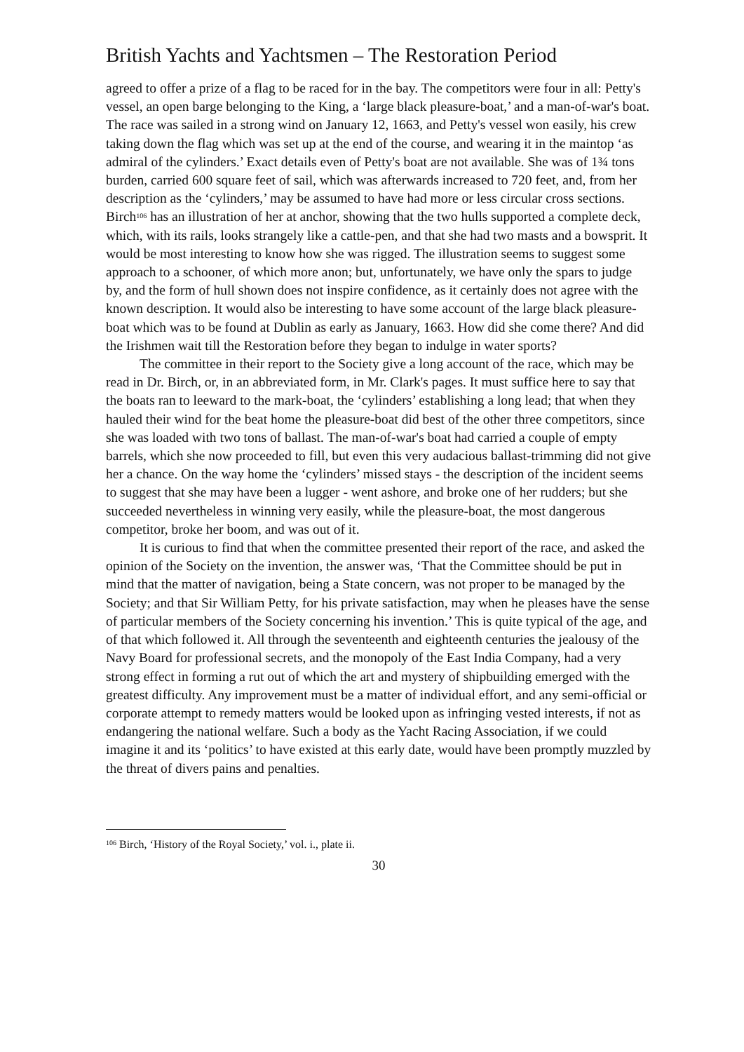British Yachts and Yachtsmen – The Restoration Period
agreed to offer a prize of a flag to be raced for in the bay. The competitors were four in all: Petty's vessel, an open barge belonging to the King, a ‘large black pleasure-boat,’ and a man-of-war's boat. The race was sailed in a strong wind on January 12, 1663, and Petty's vessel won easily, his crew taking down the flag which was set up at the end of the course, and wearing it in the maintop ‘as admiral of the cylinders.’ Exact details even of Petty's boat are not available. She was of 1¾ tons burden, carried 600 square feet of sail, which was afterwards increased to 720 feet, and, from her description as the ‘cylinders,’ may be assumed to have had more or less circular cross sections. Birch<sup>106</sup> has an illustration of her at anchor, showing that the two hulls supported a complete deck, which, with its rails, looks strangely like a cattle-pen, and that she had two masts and a bowsprit. It would be most interesting to know how she was rigged. The illustration seems to suggest some approach to a schooner, of which more anon; but, unfortunately, we have only the spars to judge by, and the form of hull shown does not inspire confidence, as it certainly does not agree with the known description. It would also be interesting to have some account of the large black pleasure-boat which was to be found at Dublin as early as January, 1663. How did she come there? And did the Irishmen wait till the Restoration before they began to indulge in water sports?
The committee in their report to the Society give a long account of the race, which may be read in Dr. Birch, or, in an abbreviated form, in Mr. Clark's pages. It must suffice here to say that the boats ran to leeward to the mark-boat, the ‘cylinders’ establishing a long lead; that when they hauled their wind for the beat home the pleasure-boat did best of the other three competitors, since she was loaded with two tons of ballast. The man-of-war's boat had carried a couple of empty barrels, which she now proceeded to fill, but even this very audacious ballast-trimming did not give her a chance. On the way home the ‘cylinders’ missed stays - the description of the incident seems to suggest that she may have been a lugger - went ashore, and broke one of her rudders; but she succeeded nevertheless in winning very easily, while the pleasure-boat, the most dangerous competitor, broke her boom, and was out of it.
It is curious to find that when the committee presented their report of the race, and asked the opinion of the Society on the invention, the answer was, ‘That the Committee should be put in mind that the matter of navigation, being a State concern, was not proper to be managed by the Society; and that Sir William Petty, for his private satisfaction, may when he pleases have the sense of particular members of the Society concerning his invention.’ This is quite typical of the age, and of that which followed it. All through the seventeenth and eighteenth centuries the jealousy of the Navy Board for professional secrets, and the monopoly of the East India Company, had a very strong effect in forming a rut out of which the art and mystery of shipbuilding emerged with the greatest difficulty. Any improvement must be a matter of individual effort, and any semi-official or corporate attempt to remedy matters would be looked upon as infringing vested interests, if not as endangering the national welfare. Such a body as the Yacht Racing Association, if we could imagine it and its ‘politics’ to have existed at this early date, would have been promptly muzzled by the threat of divers pains and penalties.
<sup>106</sup> Birch, ‘History of the Royal Society,’ vol. i., plate ii.
30